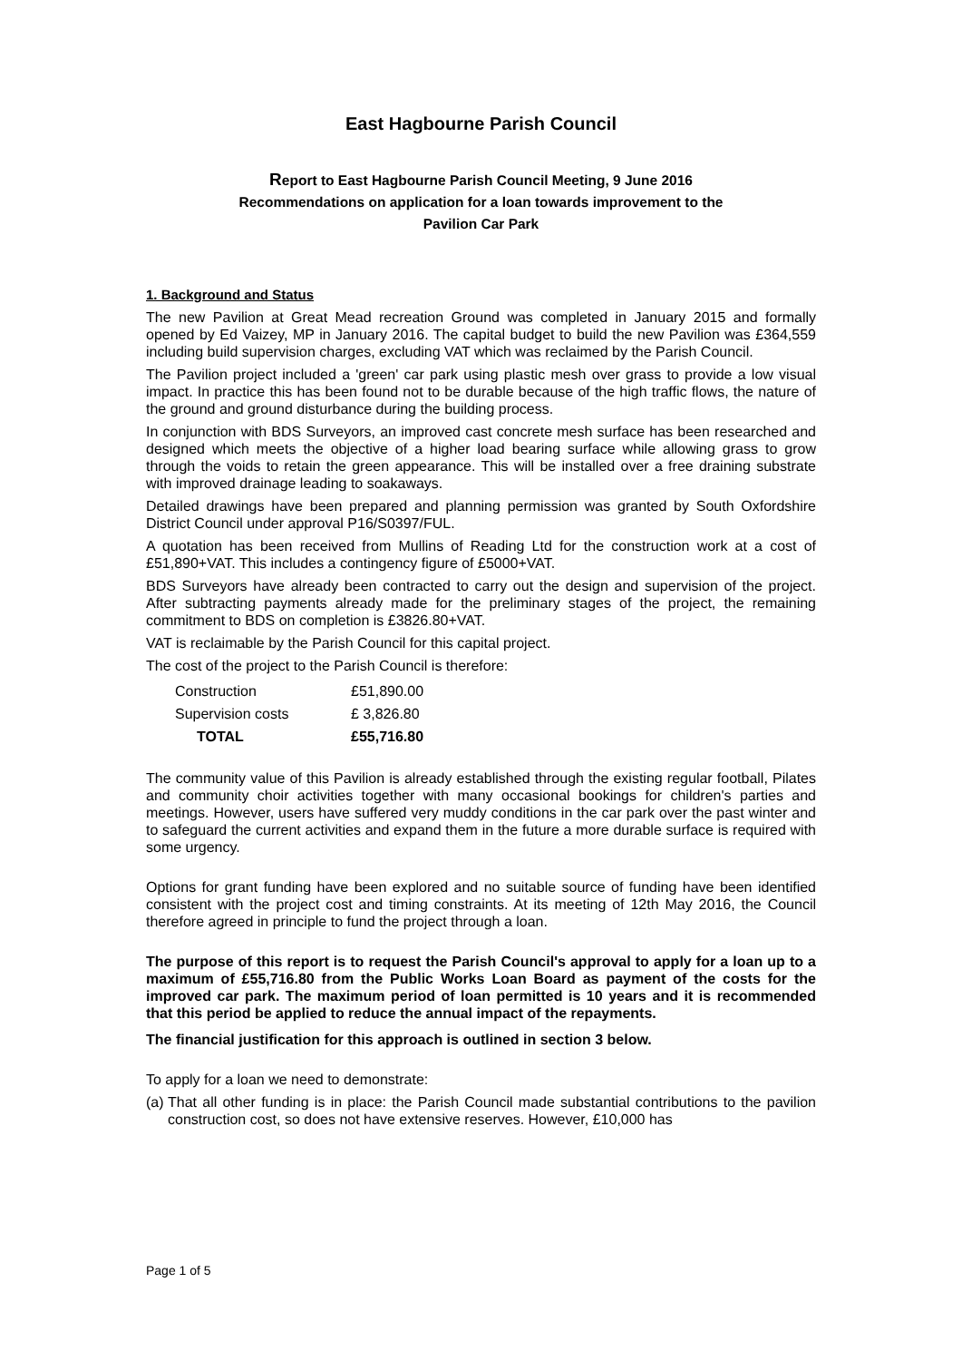East Hagbourne Parish Council
Report to East Hagbourne Parish Council Meeting, 9 June 2016
Recommendations on application for a loan towards improvement to the
Pavilion Car Park
1. Background and Status
The new Pavilion at Great Mead recreation Ground was completed in January 2015 and formally opened by Ed Vaizey, MP in January 2016. The capital budget to build the new Pavilion was £364,559 including build supervision charges, excluding VAT which was reclaimed by the Parish Council.
The Pavilion project included a 'green' car park using plastic mesh over grass to provide a low visual impact. In practice this has been found not to be durable because of the high traffic flows, the nature of the ground and ground disturbance during the building process.
In conjunction with BDS Surveyors, an improved cast concrete mesh surface has been researched and designed which meets the objective of a higher load bearing surface while allowing grass to grow through the voids to retain the green appearance. This will be installed over a free draining substrate with improved drainage leading to soakaways.
Detailed drawings have been prepared and planning permission was granted by South Oxfordshire District Council under approval P16/S0397/FUL.
A quotation has been received from Mullins of Reading Ltd for the construction work at a cost of £51,890+VAT. This includes a contingency figure of £5000+VAT.
BDS Surveyors have already been contracted to carry out the design and supervision of the project. After subtracting payments already made for the preliminary stages of the project, the remaining commitment to BDS on completion is £3826.80+VAT.
VAT is reclaimable by the Parish Council for this capital project.
The cost of the project to the Parish Council is therefore:
| Construction | £51,890.00 |
| Supervision costs | £ 3,826.80 |
| TOTAL | £55,716.80 |
The community value of this Pavilion is already established through the existing regular football, Pilates and community choir activities together with many occasional bookings for children's parties and meetings. However, users have suffered very muddy conditions in the car park over the past winter and to safeguard the current activities and expand them in the future a more durable surface is required with some urgency.
Options for grant funding have been explored and no suitable source of funding have been identified consistent with the project cost and timing constraints. At its meeting of 12th May 2016, the Council therefore agreed in principle to fund the project through a loan.
The purpose of this report is to request the Parish Council's approval to apply for a loan up to a maximum of £55,716.80 from the Public Works Loan Board as payment of the costs for the improved car park. The maximum period of loan permitted is 10 years and it is recommended that this period be applied to reduce the annual impact of the repayments.
The financial justification for this approach is outlined in section 3 below.
To apply for a loan we need to demonstrate:
(a)
That all other funding is in place: the Parish Council made substantial contributions to the pavilion construction cost, so does not have extensive reserves. However, £10,000 has
Page 1 of 5